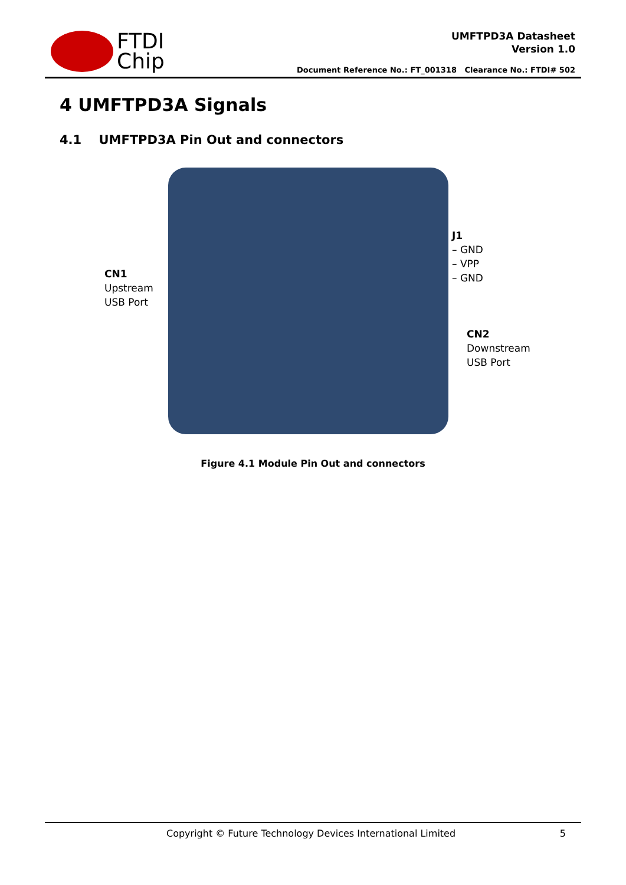FTDI
Chip
UMFTPD3A Datasheet
Version 1.0
Document Reference No.: FT_001318 Clearance No.: FTDI# 502
4 UMFTPD3A Signals
4.1 UMFTPD3A Pin Out and connectors
CN1
Upstream
USB Port
J1
– GND
– VPP
– GND
CN2
Downstream
USB Port
Figure 4.1 Module Pin Out and connectors
Copyright © Future Technology Devices International Limited 5